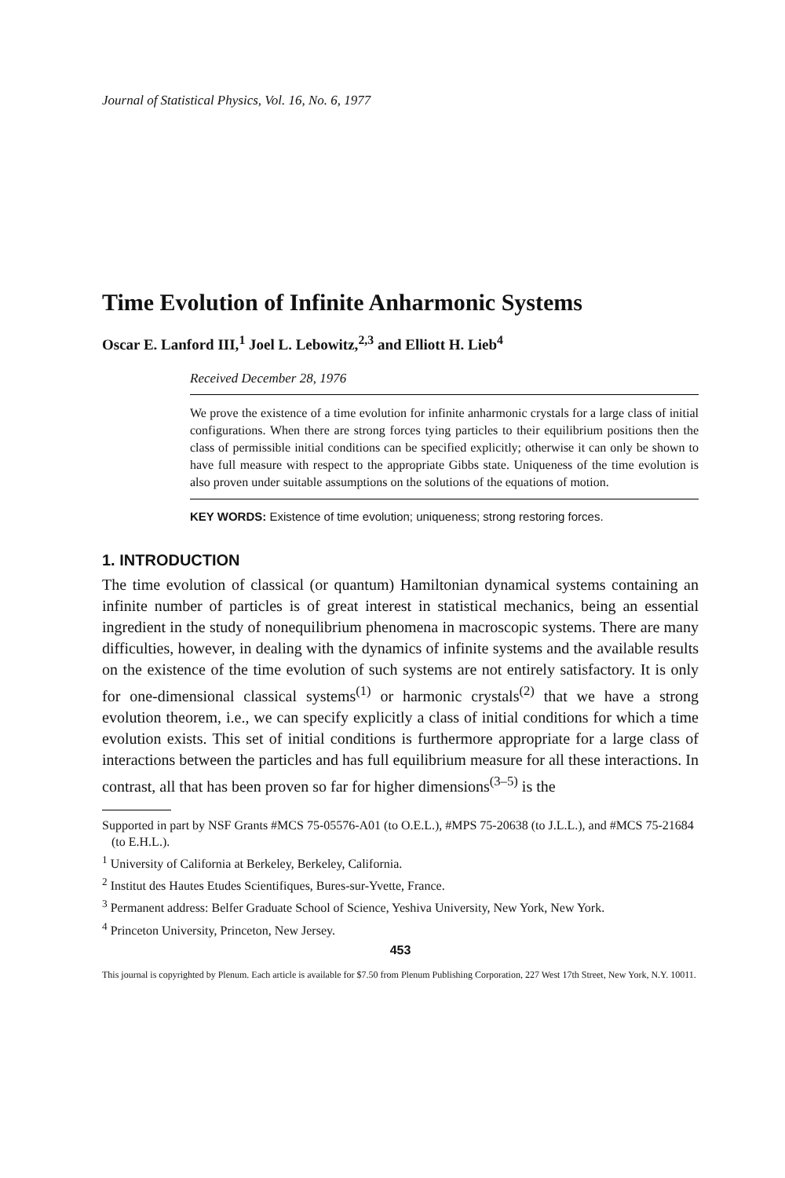Journal of Statistical Physics, Vol. 16, No. 6, 1977
Time Evolution of Infinite Anharmonic Systems
Oscar E. Lanford III,<sup>1</sup> Joel L. Lebowitz,<sup>2,3</sup> and Elliott H. Lieb<sup>4</sup>
Received December 28, 1976
We prove the existence of a time evolution for infinite anharmonic crystals for a large class of initial configurations. When there are strong forces tying particles to their equilibrium positions then the class of permissible initial conditions can be specified explicitly; otherwise it can only be shown to have full measure with respect to the appropriate Gibbs state. Uniqueness of the time evolution is also proven under suitable assumptions on the solutions of the equations of motion.
KEY WORDS: Existence of time evolution; uniqueness; strong restoring forces.
1. INTRODUCTION
The time evolution of classical (or quantum) Hamiltonian dynamical systems containing an infinite number of particles is of great interest in statistical mechanics, being an essential ingredient in the study of nonequilibrium phenomena in macroscopic systems. There are many difficulties, however, in dealing with the dynamics of infinite systems and the available results on the existence of the time evolution of such systems are not entirely satisfactory. It is only for one-dimensional classical systems<sup>(1)</sup> or harmonic crystals<sup>(2)</sup> that we have a strong evolution theorem, i.e., we can specify explicitly a class of initial conditions for which a time evolution exists. This set of initial conditions is furthermore appropriate for a large class of interactions between the particles and has full equilibrium measure for all these interactions. In contrast, all that has been proven so far for higher dimensions<sup>(3–5)</sup> is the
Supported in part by NSF Grants #MCS 75-05576-A01 (to O.E.L.), #MPS 75-20638 (to J.L.L.), and #MCS 75-21684 (to E.H.L.).
<sup>1</sup> University of California at Berkeley, Berkeley, California.
<sup>2</sup> Institut des Hautes Etudes Scientifiques, Bures-sur-Yvette, France.
<sup>3</sup> Permanent address: Belfer Graduate School of Science, Yeshiva University, New York, New York.
<sup>4</sup> Princeton University, Princeton, New Jersey.
453
This journal is copyrighted by Plenum. Each article is available for $7.50 from Plenum Publishing Corporation, 227 West 17th Street, New York, N.Y. 10011.